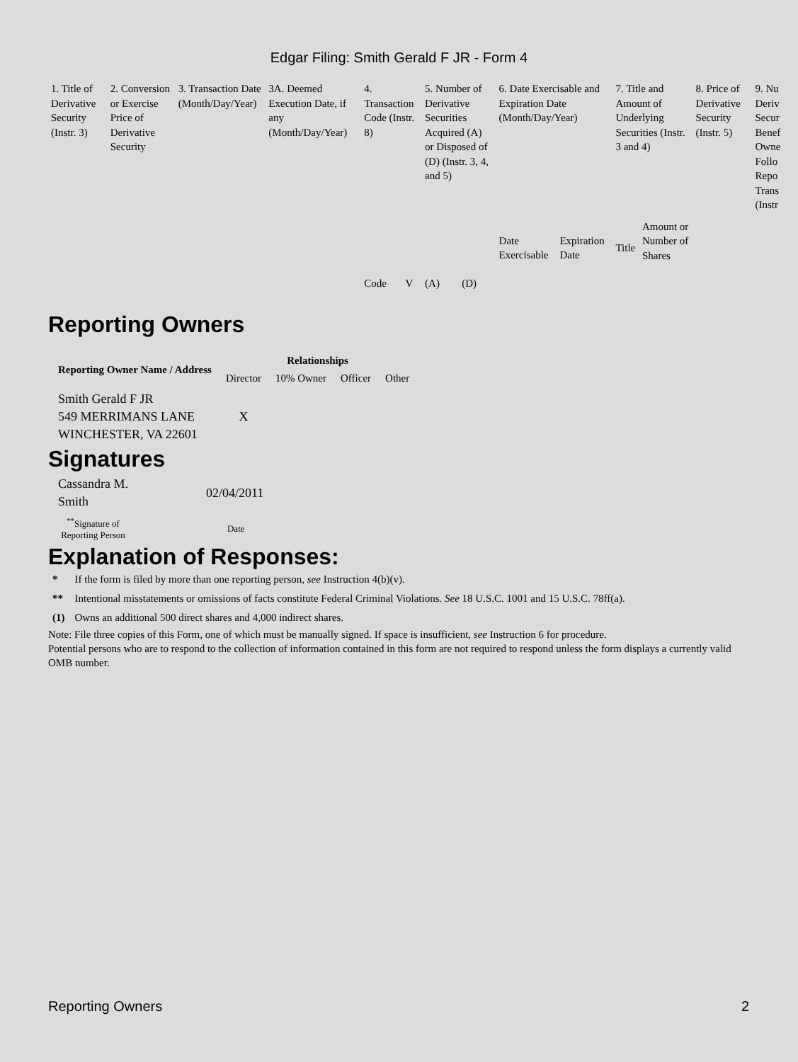Edgar Filing: Smith Gerald F JR - Form 4
| 1. Title of Derivative Security (Instr. 3) | 2. Conversion or Exercise Price of Derivative Security | 3. Transaction Date (Month/Day/Year) | 3A. Deemed Execution Date, if any (Month/Day/Year) | 4. Transaction Code (Instr. 8) | | 5. Number of Derivative Securities Acquired (A) or Disposed of (D) (Instr. 3, 4, and 5) | | 6. Date Exercisable and Expiration Date (Month/Day/Year) | | 7. Title and Amount of Underlying Securities (Instr. 3 and 4) | | 8. Price of Derivative Security (Instr. 5) | 9. Nu Deriv Secur Benef Owne Follo Repo Trans (Instr |
| | | | | Code | V | (A) | (D) | Date Exercisable | Expiration Date | Title | Amount or Number of Shares | | |
Reporting Owners
| Reporting Owner Name / Address | Relationships | | | |
| --- | --- | --- | --- | --- |
| | Director | 10% Owner | Officer | Other |
| Smith Gerald F JR 549 MERRIMANS LANE WINCHESTER, VA 22601 | X | | | |
Signatures
| Cassandra M. Smith | 02/04/2011 |
| <sup>**</sup> Signature of Reporting Person | Date |
Explanation of Responses:
| * | If the form is filed by more than one reporting person, see Instruction 4(b)(v). |
| ** | Intentional misstatements or omissions of facts constitute Federal Criminal Violations. See 18 U.S.C. 1001 and 15 U.S.C. 78ff(a). |
| (1) | Owns an additional 500 direct shares and 4,000 indirect shares. |
Note: File three copies of this Form, one of which must be manually signed. If space is insufficient, see Instruction 6 for procedure.
Potential persons who are to respond to the collection of information contained in this form are not required to respond unless the form displays a currently valid OMB number.
Reporting Owners 2